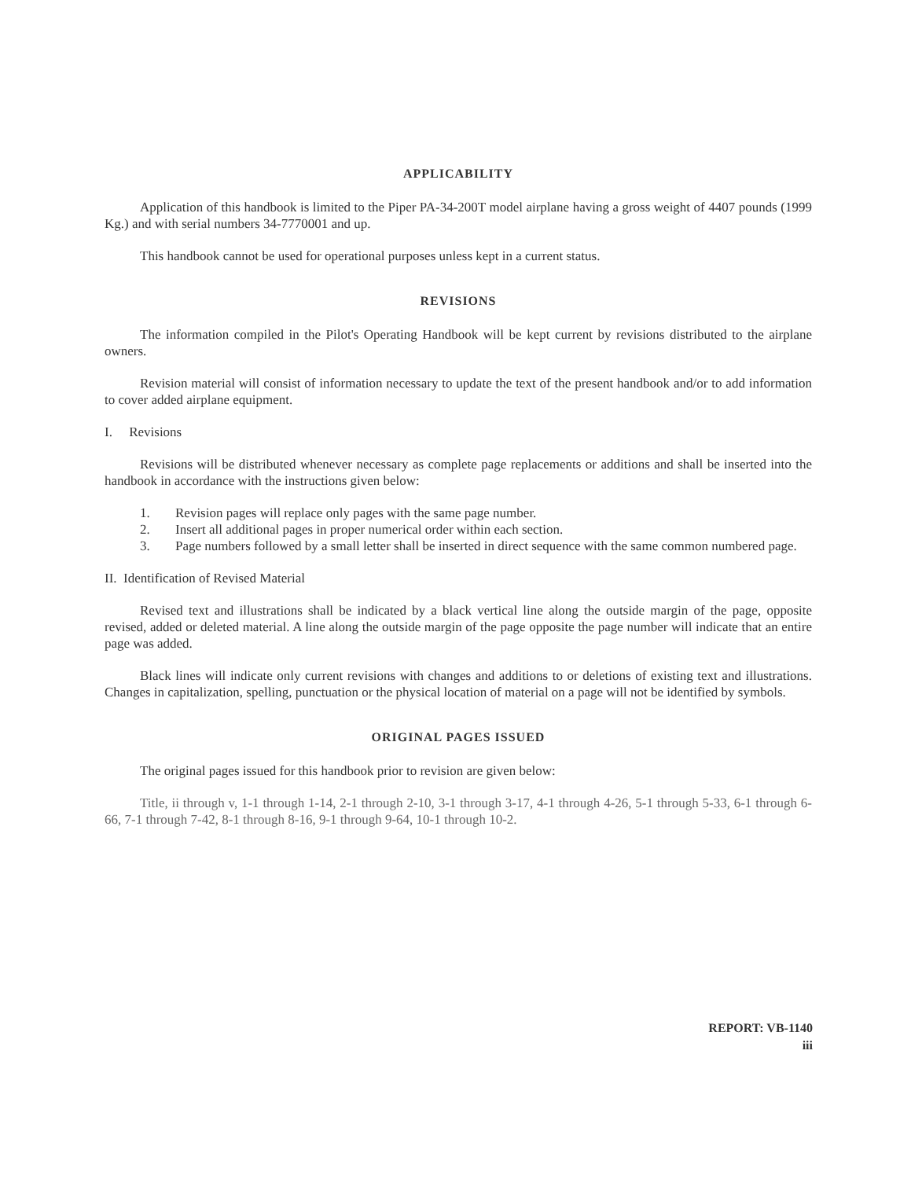APPLICABILITY
Application of this handbook is limited to the Piper PA-34-200T model airplane having a gross weight of 4407 pounds (1999 Kg.) and with serial numbers 34-7770001 and up.
This handbook cannot be used for operational purposes unless kept in a current status.
REVISIONS
The information compiled in the Pilot's Operating Handbook will be kept current by revisions distributed to the airplane owners.
Revision material will consist of information necessary to update the text of the present handbook and/or to add information to cover added airplane equipment.
I. Revisions
Revisions will be distributed whenever necessary as complete page replacements or additions and shall be inserted into the handbook in accordance with the instructions given below:
1. Revision pages will replace only pages with the same page number.
2. Insert all additional pages in proper numerical order within each section.
3. Page numbers followed by a small letter shall be inserted in direct sequence with the same common numbered page.
II. Identification of Revised Material
Revised text and illustrations shall be indicated by a black vertical line along the outside margin of the page, opposite revised, added or deleted material. A line along the outside margin of the page opposite the page number will indicate that an entire page was added.
Black lines will indicate only current revisions with changes and additions to or deletions of existing text and illustrations. Changes in capitalization, spelling, punctuation or the physical location of material on a page will not be identified by symbols.
ORIGINAL PAGES ISSUED
The original pages issued for this handbook prior to revision are given below:
Title, ii through v, 1-1 through 1-14, 2-1 through 2-10, 3-1 through 3-17, 4-1 through 4-26, 5-1 through 5-33, 6-1 through 6-66, 7-1 through 7-42, 8-1 through 8-16, 9-1 through 9-64, 10-1 through 10-2.
REPORT: VB-1140
iii